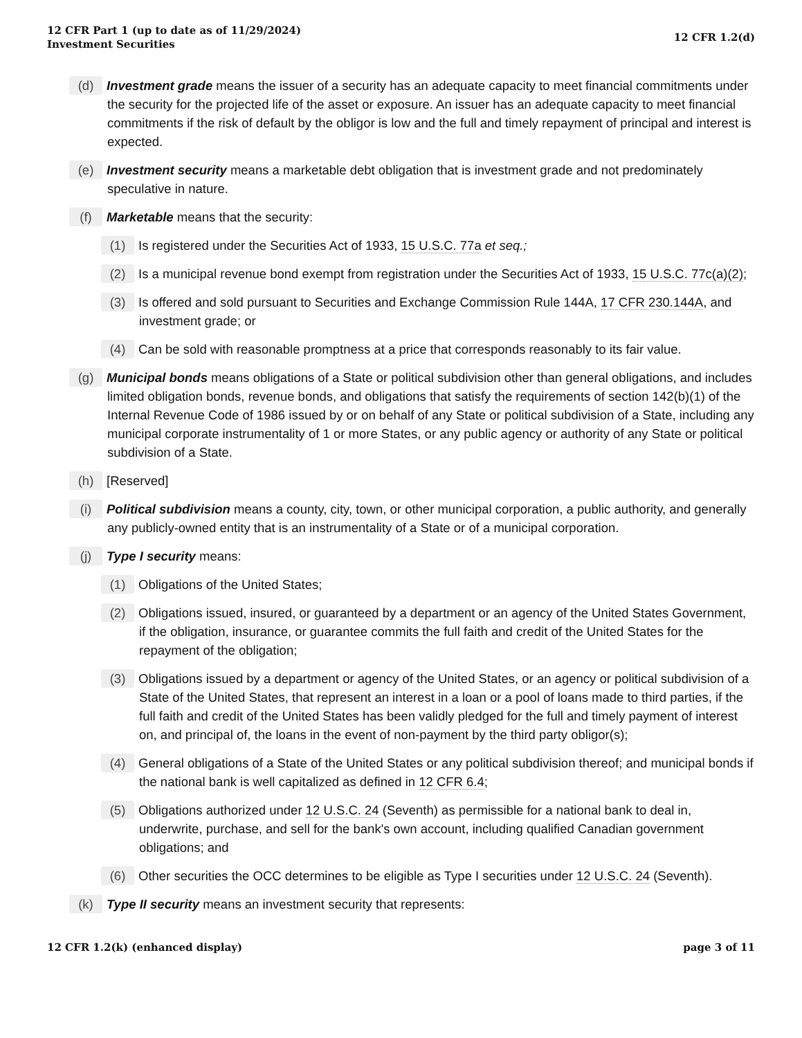12 CFR Part 1 (up to date as of 11/29/2024)
Investment Securities
12 CFR 1.2(d)
(d) Investment grade means the issuer of a security has an adequate capacity to meet financial commitments under the security for the projected life of the asset or exposure. An issuer has an adequate capacity to meet financial commitments if the risk of default by the obligor is low and the full and timely repayment of principal and interest is expected.
(e) Investment security means a marketable debt obligation that is investment grade and not predominately speculative in nature.
(f) Marketable means that the security:
(1) Is registered under the Securities Act of 1933, 15 U.S.C. 77a et seq.;
(2) Is a municipal revenue bond exempt from registration under the Securities Act of 1933, 15 U.S.C. 77c(a)(2);
(3) Is offered and sold pursuant to Securities and Exchange Commission Rule 144A, 17 CFR 230.144A, and investment grade; or
(4) Can be sold with reasonable promptness at a price that corresponds reasonably to its fair value.
(g) Municipal bonds means obligations of a State or political subdivision other than general obligations, and includes limited obligation bonds, revenue bonds, and obligations that satisfy the requirements of section 142(b)(1) of the Internal Revenue Code of 1986 issued by or on behalf of any State or political subdivision of a State, including any municipal corporate instrumentality of 1 or more States, or any public agency or authority of any State or political subdivision of a State.
(h) [Reserved]
(i) Political subdivision means a county, city, town, or other municipal corporation, a public authority, and generally any publicly-owned entity that is an instrumentality of a State or of a municipal corporation.
(j) Type I security means:
(1) Obligations of the United States;
(2) Obligations issued, insured, or guaranteed by a department or an agency of the United States Government, if the obligation, insurance, or guarantee commits the full faith and credit of the United States for the repayment of the obligation;
(3) Obligations issued by a department or agency of the United States, or an agency or political subdivision of a State of the United States, that represent an interest in a loan or a pool of loans made to third parties, if the full faith and credit of the United States has been validly pledged for the full and timely payment of interest on, and principal of, the loans in the event of non-payment by the third party obligor(s);
(4) General obligations of a State of the United States or any political subdivision thereof; and municipal bonds if the national bank is well capitalized as defined in 12 CFR 6.4;
(5) Obligations authorized under 12 U.S.C. 24 (Seventh) as permissible for a national bank to deal in, underwrite, purchase, and sell for the bank's own account, including qualified Canadian government obligations; and
(6) Other securities the OCC determines to be eligible as Type I securities under 12 U.S.C. 24 (Seventh).
(k) Type II security means an investment security that represents:
12 CFR 1.2(k) (enhanced display)
page 3 of 11